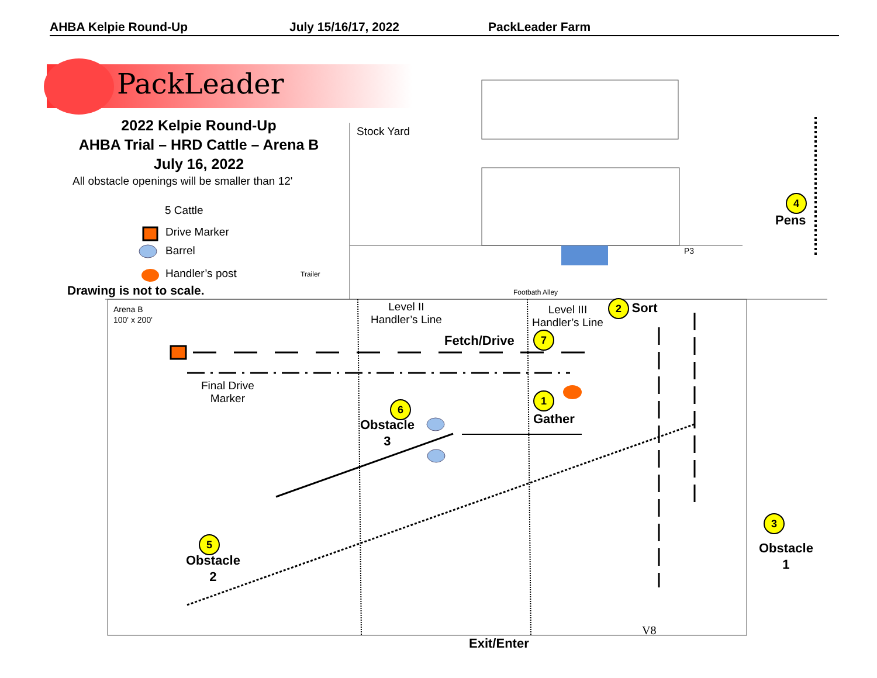AHBA Kelpie Round-Up July 15/16/17, 2022 PackLeader Farm
PackLeader
2022 Kelpie Round-Up
AHBA Trial – HRD Cattle – Arena B
July 16, 2022
All obstacle openings will be smaller than 12'
5 Cattle
Drive Marker
Barrel
Handler’s post
Drawing is not to scale.
Stock Yard
Trailer
Footbath Alley
P3
Arena B
100' x 200'
Level II
Handler’s Line
Level III
Handler’s Line
2 Sort
Fetch/Drive 7
Final Drive
Marker
1
Gather
6
Obstacle
3
5
Obstacle
2
4
Pens
3
Obstacle
1
V8
Exit/Enter